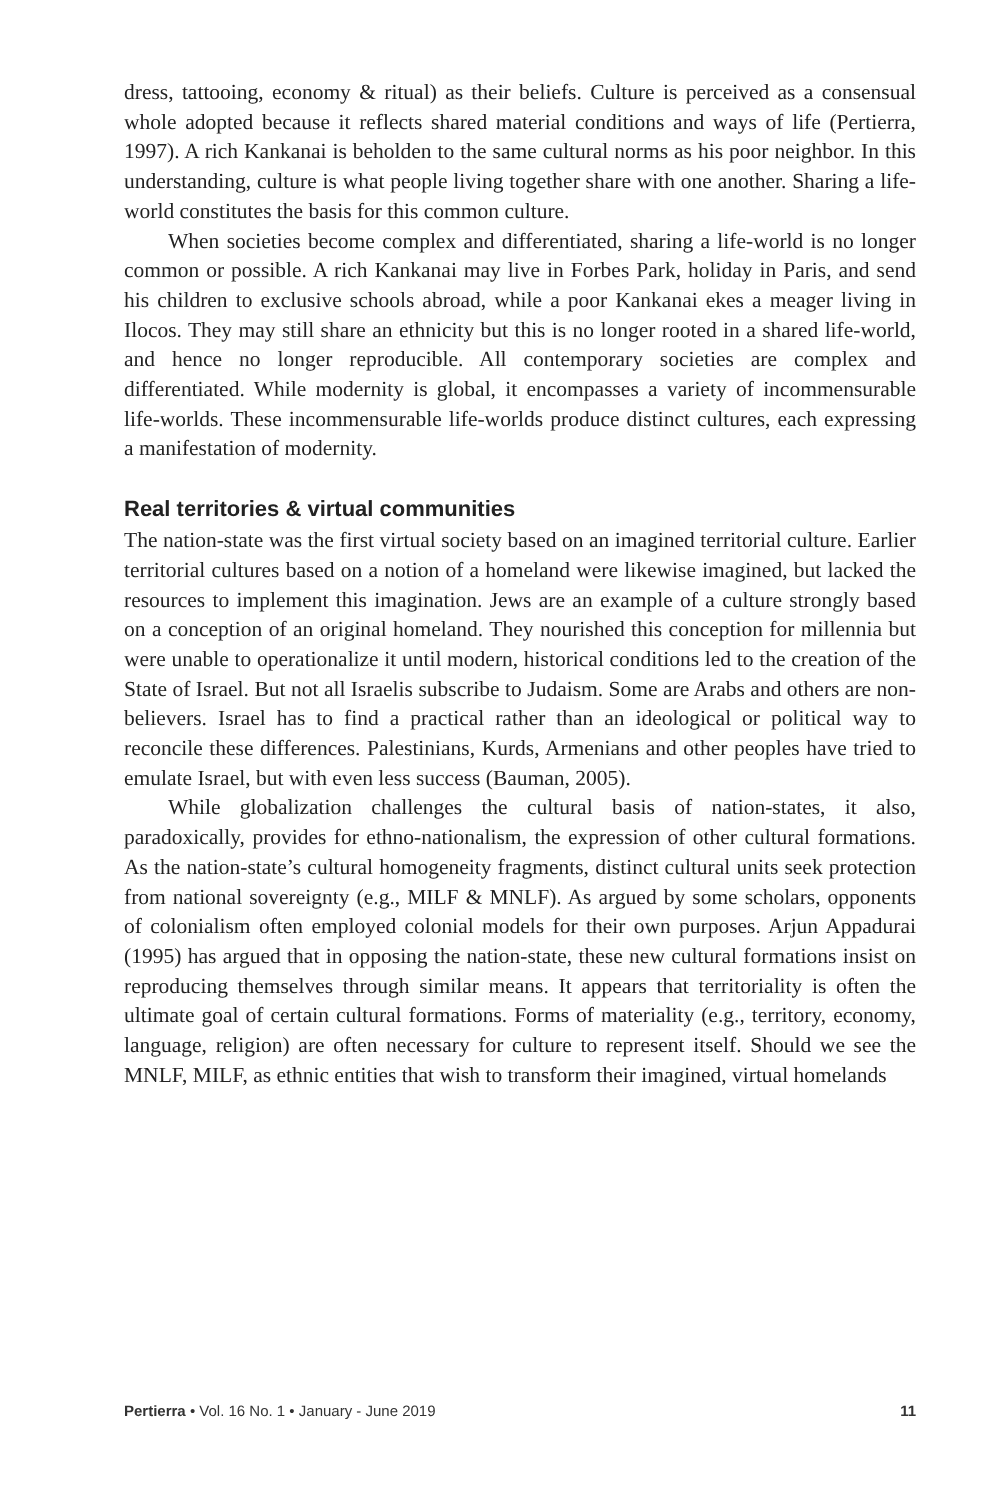dress, tattooing, economy & ritual) as their beliefs. Culture is perceived as a consensual whole adopted because it reflects shared material conditions and ways of life (Pertierra, 1997). A rich Kankanai is beholden to the same cultural norms as his poor neighbor. In this understanding, culture is what people living together share with one another. Sharing a life-world constitutes the basis for this common culture.
When societies become complex and differentiated, sharing a life-world is no longer common or possible. A rich Kankanai may live in Forbes Park, holiday in Paris, and send his children to exclusive schools abroad, while a poor Kankanai ekes a meager living in Ilocos. They may still share an ethnicity but this is no longer rooted in a shared life-world, and hence no longer reproducible. All contemporary societies are complex and differentiated. While modernity is global, it encompasses a variety of incommensurable life-worlds. These incommensurable life-worlds produce distinct cultures, each expressing a manifestation of modernity.
Real territories & virtual communities
The nation-state was the first virtual society based on an imagined territorial culture. Earlier territorial cultures based on a notion of a homeland were likewise imagined, but lacked the resources to implement this imagination. Jews are an example of a culture strongly based on a conception of an original homeland. They nourished this conception for millennia but were unable to operationalize it until modern, historical conditions led to the creation of the State of Israel. But not all Israelis subscribe to Judaism. Some are Arabs and others are non-believers. Israel has to find a practical rather than an ideological or political way to reconcile these differences. Palestinians, Kurds, Armenians and other peoples have tried to emulate Israel, but with even less success (Bauman, 2005).
While globalization challenges the cultural basis of nation-states, it also, paradoxically, provides for ethno-nationalism, the expression of other cultural formations. As the nation-state’s cultural homogeneity fragments, distinct cultural units seek protection from national sovereignty (e.g., MILF & MNLF). As argued by some scholars, opponents of colonialism often employed colonial models for their own purposes. Arjun Appadurai (1995) has argued that in opposing the nation-state, these new cultural formations insist on reproducing themselves through similar means. It appears that territoriality is often the ultimate goal of certain cultural formations. Forms of materiality (e.g., territory, economy, language, religion) are often necessary for culture to represent itself. Should we see the MNLF, MILF, as ethnic entities that wish to transform their imagined, virtual homelands
Pertierra • Vol. 16 No. 1 • January - June 2019 11